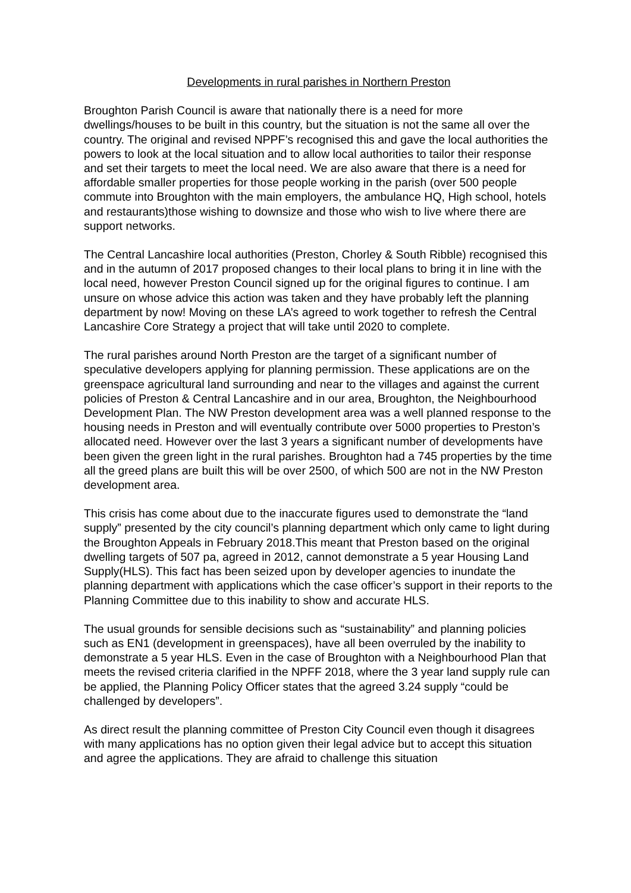Developments in rural parishes in Northern Preston
Broughton Parish Council is aware that nationally there is a need for more dwellings/houses to be built in this country, but the situation is not the same all over the country. The original and revised NPPF’s recognised this and gave the local authorities the powers to look at the local situation and to allow local authorities to tailor their response and set their targets to meet the local need. We are also aware that there is a need for affordable smaller properties for those people working in the parish (over 500 people commute into Broughton with the main employers, the ambulance HQ, High school, hotels and restaurants)those wishing to downsize and those who wish to live where there are support networks.
The Central Lancashire local authorities (Preston, Chorley & South Ribble) recognised this and in the autumn of 2017 proposed changes to their local plans to bring it in line with the local need, however Preston Council signed up for the original figures to continue. I am unsure on whose advice this action was taken and they have probably left the planning department by now! Moving on these LA’s agreed to work together to refresh the Central Lancashire Core Strategy a project that will take until 2020 to complete.
The rural parishes around North Preston are the target of a significant number of speculative developers applying for planning permission. These applications are on the greenspace agricultural land surrounding and near to the villages and against the current policies of Preston & Central Lancashire and in our area, Broughton, the Neighbourhood Development Plan. The NW Preston development area was a well planned response to the housing needs in Preston and will eventually contribute over 5000 properties to Preston’s allocated need. However over the last 3 years a significant number of developments have been given the green light in the rural parishes. Broughton had a 745 properties by the time all the greed plans are built this will be over 2500, of which 500 are not in the NW Preston development area.
This crisis has come about due to the inaccurate figures used to demonstrate the “land supply” presented by the city council’s planning department which only came to light during the Broughton Appeals in February 2018.This meant that Preston based on the original dwelling targets of 507 pa, agreed in 2012, cannot demonstrate a 5 year Housing Land Supply(HLS). This fact has been seized upon by developer agencies to inundate the planning department with applications which the case officer’s support in their reports to the Planning Committee due to this inability to show and accurate HLS.
The usual grounds for sensible decisions such as “sustainability” and planning policies such as EN1 (development in greenspaces), have all been overruled by the inability to demonstrate a 5 year HLS. Even in the case of Broughton with a Neighbourhood Plan that meets the revised criteria clarified in the NPFF 2018, where the 3 year land supply rule can be applied, the Planning Policy Officer states that the agreed 3.24 supply “could be challenged by developers”.
As direct result the planning committee of Preston City Council even though it disagrees with many applications has no option given their legal advice but to accept this situation and agree the applications. They are afraid to challenge this situation